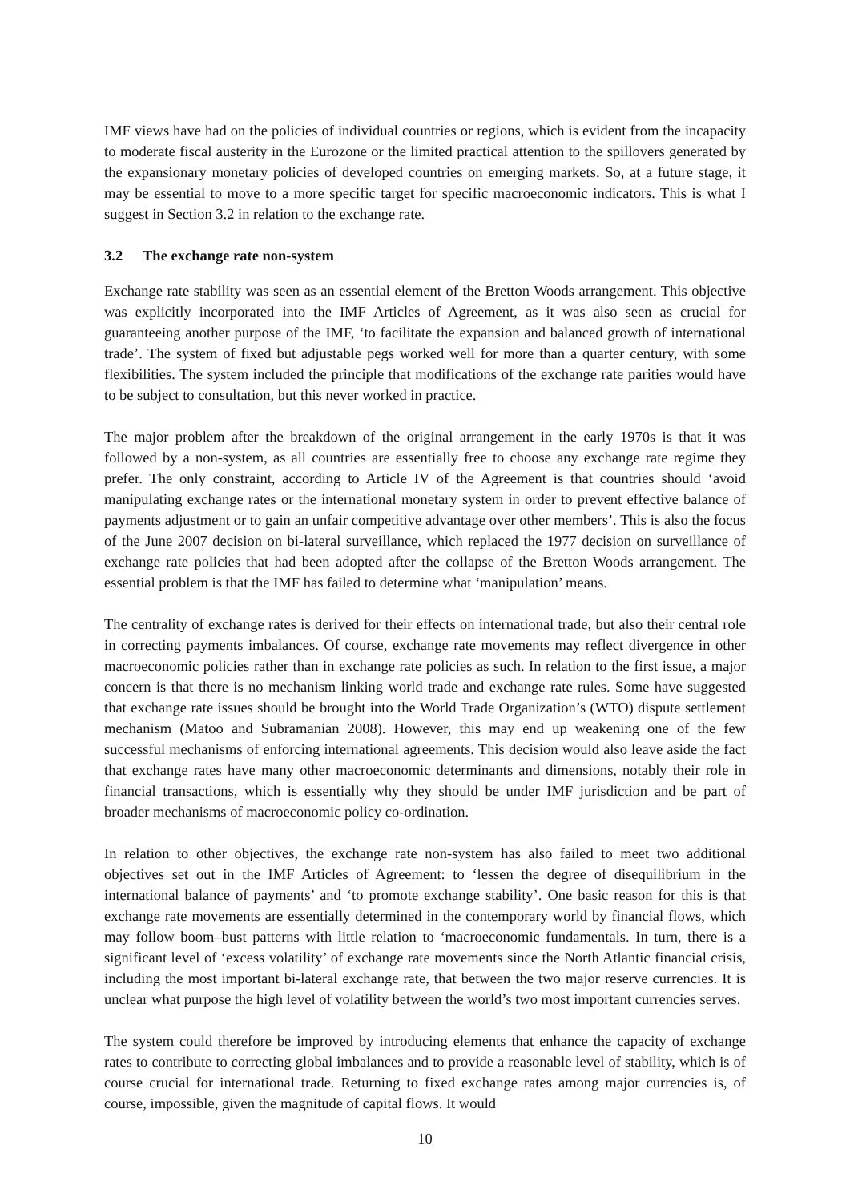IMF views have had on the policies of individual countries or regions, which is evident from the incapacity to moderate fiscal austerity in the Eurozone or the limited practical attention to the spillovers generated by the expansionary monetary policies of developed countries on emerging markets. So, at a future stage, it may be essential to move to a more specific target for specific macroeconomic indicators. This is what I suggest in Section 3.2 in relation to the exchange rate.
3.2 The exchange rate non-system
Exchange rate stability was seen as an essential element of the Bretton Woods arrangement. This objective was explicitly incorporated into the IMF Articles of Agreement, as it was also seen as crucial for guaranteeing another purpose of the IMF, ‘to facilitate the expansion and balanced growth of international trade’. The system of fixed but adjustable pegs worked well for more than a quarter century, with some flexibilities. The system included the principle that modifications of the exchange rate parities would have to be subject to consultation, but this never worked in practice.
The major problem after the breakdown of the original arrangement in the early 1970s is that it was followed by a non-system, as all countries are essentially free to choose any exchange rate regime they prefer. The only constraint, according to Article IV of the Agreement is that countries should ‘avoid manipulating exchange rates or the international monetary system in order to prevent effective balance of payments adjustment or to gain an unfair competitive advantage over other members’. This is also the focus of the June 2007 decision on bi-lateral surveillance, which replaced the 1977 decision on surveillance of exchange rate policies that had been adopted after the collapse of the Bretton Woods arrangement. The essential problem is that the IMF has failed to determine what ‘manipulation’ means.
The centrality of exchange rates is derived for their effects on international trade, but also their central role in correcting payments imbalances. Of course, exchange rate movements may reflect divergence in other macroeconomic policies rather than in exchange rate policies as such. In relation to the first issue, a major concern is that there is no mechanism linking world trade and exchange rate rules. Some have suggested that exchange rate issues should be brought into the World Trade Organization’s (WTO) dispute settlement mechanism (Matoo and Subramanian 2008). However, this may end up weakening one of the few successful mechanisms of enforcing international agreements. This decision would also leave aside the fact that exchange rates have many other macroeconomic determinants and dimensions, notably their role in financial transactions, which is essentially why they should be under IMF jurisdiction and be part of broader mechanisms of macroeconomic policy co-ordination.
In relation to other objectives, the exchange rate non-system has also failed to meet two additional objectives set out in the IMF Articles of Agreement: to ‘lessen the degree of disequilibrium in the international balance of payments’ and ‘to promote exchange stability’. One basic reason for this is that exchange rate movements are essentially determined in the contemporary world by financial flows, which may follow boom–bust patterns with little relation to ‘macroeconomic fundamentals. In turn, there is a significant level of ‘excess volatility’ of exchange rate movements since the North Atlantic financial crisis, including the most important bi-lateral exchange rate, that between the two major reserve currencies. It is unclear what purpose the high level of volatility between the world’s two most important currencies serves.
The system could therefore be improved by introducing elements that enhance the capacity of exchange rates to contribute to correcting global imbalances and to provide a reasonable level of stability, which is of course crucial for international trade. Returning to fixed exchange rates among major currencies is, of course, impossible, given the magnitude of capital flows. It would
10